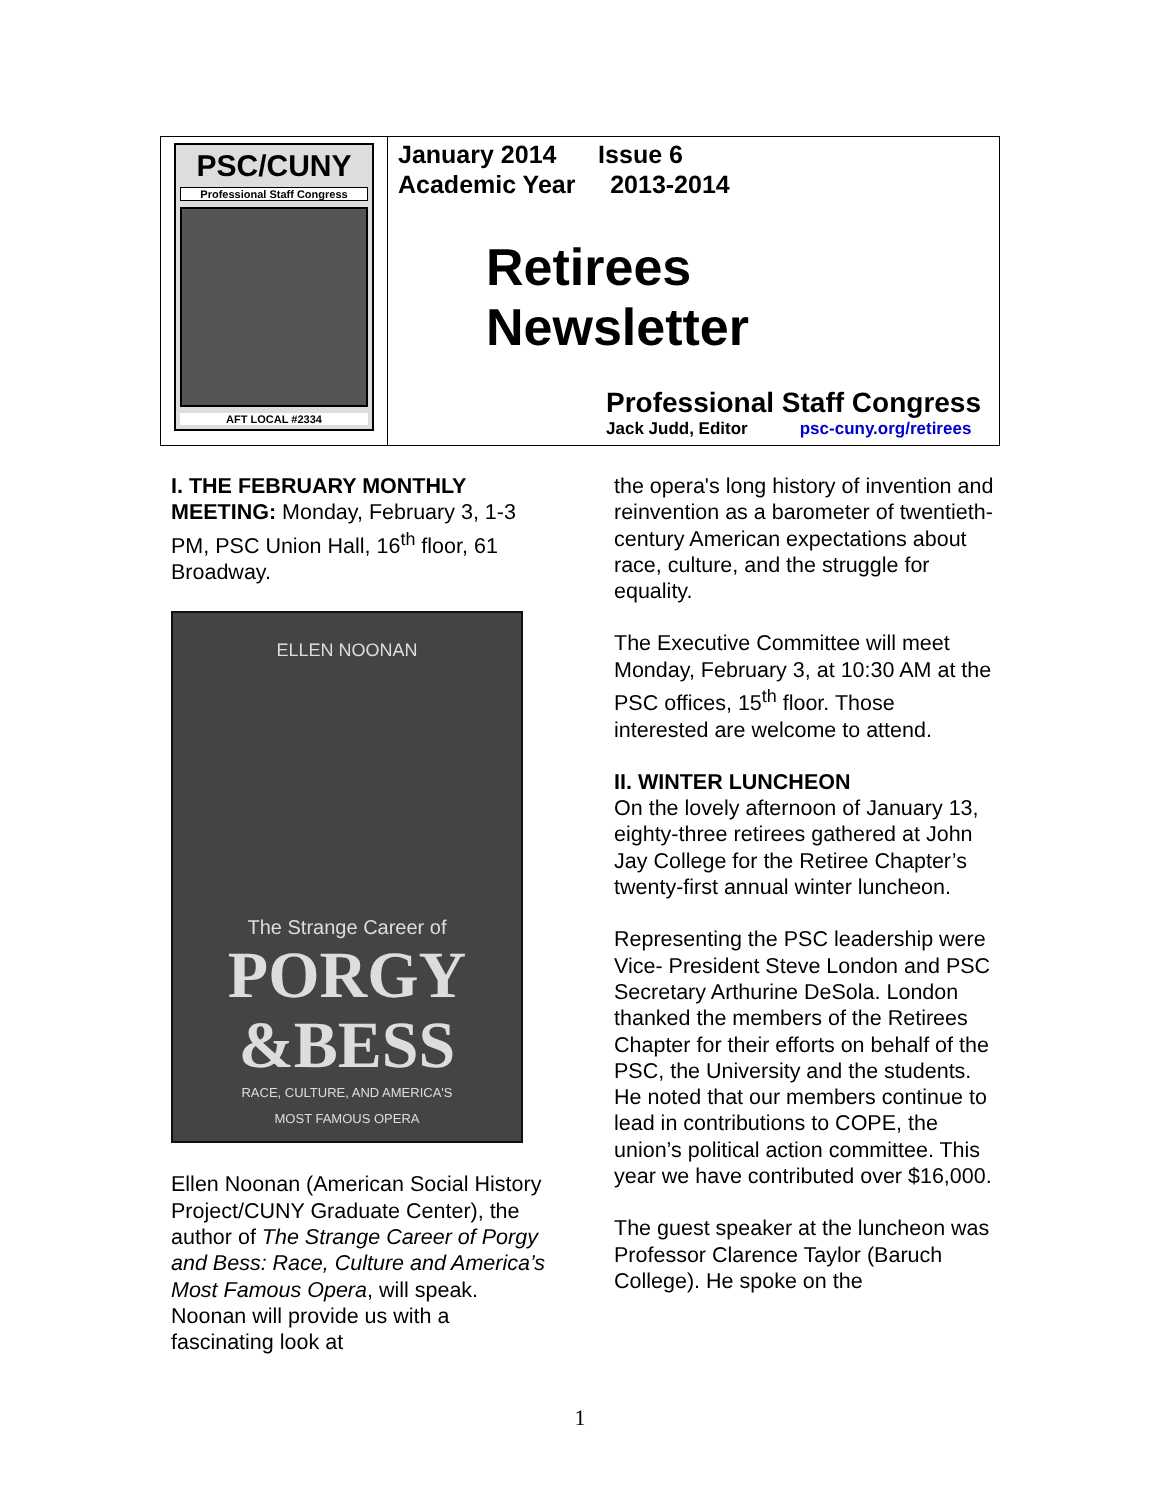PSC/CUNY
Professional Staff Congress
AFT LOCAL #2334
January 2014 Issue 6
Academic Year 2013-2014
Retirees
Newsletter
Professional Staff Congress
Jack Judd, Editor psc-cuny.org/retirees
I. THE FEBRUARY MONTHLY MEETING: Monday, February 3, 1-3 PM, PSC Union Hall, 16<sup>th</sup> floor, 61 Broadway.
ELLEN NOONAN
The Strange Career of
PORGY
&BESS
RACE, CULTURE, AND AMERICA'S
MOST FAMOUS OPERA
Ellen Noonan (American Social History Project/CUNY Graduate Center), the author of The Strange Career of Porgy and Bess: Race, Culture and America’s Most Famous Opera, will speak. Noonan will provide us with a fascinating look at
the opera's long history of invention and reinvention as a barometer of twentieth-century American expectations about race, culture, and the struggle for equality.
The Executive Committee will meet Monday, February 3, at 10:30 AM at the PSC offices, 15<sup>th</sup> floor. Those interested are welcome to attend.
II. WINTER LUNCHEON
On the lovely afternoon of January 13, eighty-three retirees gathered at John Jay College for the Retiree Chapter’s twenty-first annual winter luncheon.
Representing the PSC leadership were Vice- President Steve London and PSC Secretary Arthurine DeSola. London thanked the members of the Retirees Chapter for their efforts on behalf of the PSC, the University and the students. He noted that our members continue to lead in contributions to COPE, the union’s political action committee. This year we have contributed over $16,000.
The guest speaker at the luncheon was Professor Clarence Taylor (Baruch College). He spoke on the
1